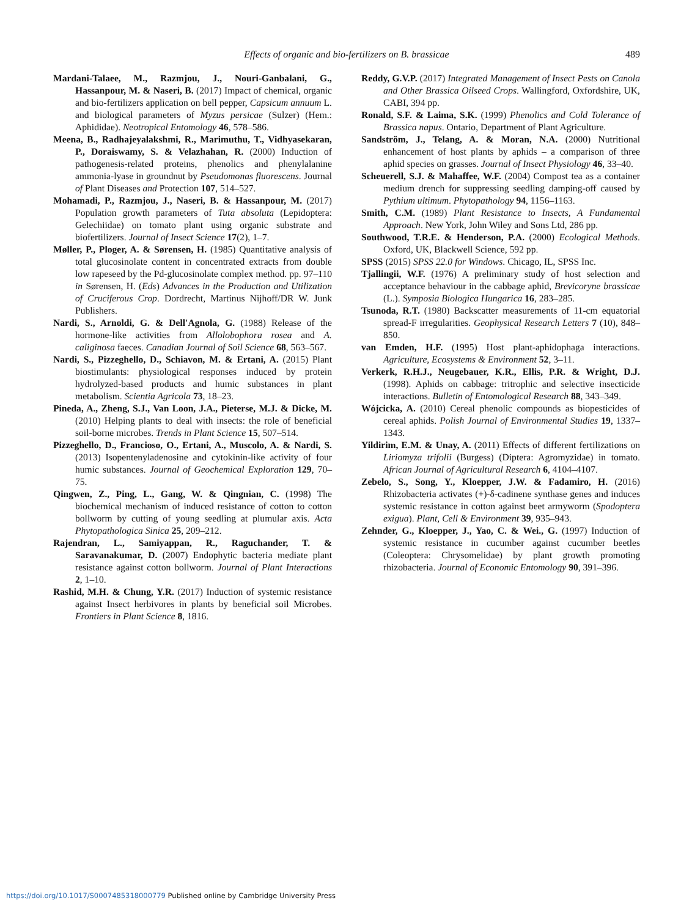Effects of organic and bio-fertilizers on B. brassicae 489
Mardani-Talaee, M., Razmjou, J., Nouri-Ganbalani, G., Hassanpour, M. & Naseri, B. (2017) Impact of chemical, organic and bio-fertilizers application on bell pepper, Capsicum annuum L. and biological parameters of Myzus persicae (Sulzer) (Hem.: Aphididae). Neotropical Entomology 46, 578–586.
Meena, B., Radhajeyalakshmi, R., Marimuthu, T., Vidhyasekaran, P., Doraiswamy, S. & Velazhahan, R. (2000) Induction of pathogenesis-related proteins, phenolics and phenylalanine ammonia-lyase in groundnut by Pseudomonas fluorescens. Journal of Plant Diseases and Protection 107, 514–527.
Mohamadi, P., Razmjou, J., Naseri, B. & Hassanpour, M. (2017) Population growth parameters of Tuta absoluta (Lepidoptera: Gelechiidae) on tomato plant using organic substrate and biofertilizers. Journal of Insect Science 17(2), 1–7.
Møller, P., Ploger, A. & Sørensen, H. (1985) Quantitative analysis of total glucosinolate content in concentrated extracts from double low rapeseed by the Pd-glucosinolate complex method. pp. 97–110 in Sørensen, H. (Eds) Advances in the Production and Utilization of Cruciferous Crop. Dordrecht, Martinus Nijhoff/DR W. Junk Publishers.
Nardi, S., Arnoldi, G. & Dell'Agnola, G. (1988) Release of the hormone-like activities from Allolobophora rosea and A. caliginosa faeces. Canadian Journal of Soil Science 68, 563–567.
Nardi, S., Pizzeghello, D., Schiavon, M. & Ertani, A. (2015) Plant biostimulants: physiological responses induced by protein hydrolyzed-based products and humic substances in plant metabolism. Scientia Agricola 73, 18–23.
Pineda, A., Zheng, S.J., Van Loon, J.A., Pieterse, M.J. & Dicke, M. (2010) Helping plants to deal with insects: the role of beneficial soil-borne microbes. Trends in Plant Science 15, 507–514.
Pizzeghello, D., Francioso, O., Ertani, A., Muscolo, A. & Nardi, S. (2013) Isopentenyladenosine and cytokinin-like activity of four humic substances. Journal of Geochemical Exploration 129, 70–75.
Qingwen, Z., Ping, L., Gang, W. & Qingnian, C. (1998) The biochemical mechanism of induced resistance of cotton to cotton bollworm by cutting of young seedling at plumular axis. Acta Phytopathologica Sinica 25, 209–212.
Rajendran, L., Samiyappan, R., Raguchander, T. & Saravanakumar, D. (2007) Endophytic bacteria mediate plant resistance against cotton bollworm. Journal of Plant Interactions 2, 1–10.
Rashid, M.H. & Chung, Y.R. (2017) Induction of systemic resistance against Insect herbivores in plants by beneficial soil Microbes. Frontiers in Plant Science 8, 1816.
Reddy, G.V.P. (2017) Integrated Management of Insect Pests on Canola and Other Brassica Oilseed Crops. Wallingford, Oxfordshire, UK, CABI, 394 pp.
Ronald, S.F. & Laima, S.K. (1999) Phenolics and Cold Tolerance of Brassica napus. Ontario, Department of Plant Agriculture.
Sandström, J., Telang, A. & Moran, N.A. (2000) Nutritional enhancement of host plants by aphids – a comparison of three aphid species on grasses. Journal of Insect Physiology 46, 33–40.
Scheuerell, S.J. & Mahaffee, W.F. (2004) Compost tea as a container medium drench for suppressing seedling damping-off caused by Pythium ultimum. Phytopathology 94, 1156–1163.
Smith, C.M. (1989) Plant Resistance to Insects, A Fundamental Approach. New York, John Wiley and Sons Ltd, 286 pp.
Southwood, T.R.E. & Henderson, P.A. (2000) Ecological Methods. Oxford, UK, Blackwell Science, 592 pp.
SPSS (2015) SPSS 22.0 for Windows. Chicago, IL, SPSS Inc.
Tjallingii, W.F. (1976) A preliminary study of host selection and acceptance behaviour in the cabbage aphid, Brevicoryne brassicae (L.). Symposia Biologica Hungarica 16, 283–285.
Tsunoda, R.T. (1980) Backscatter measurements of 11-cm equatorial spread-F irregularities. Geophysical Research Letters 7 (10), 848–850.
van Emden, H.F. (1995) Host plant-aphidophaga interactions. Agriculture, Ecosystems & Environment 52, 3–11.
Verkerk, R.H.J., Neugebauer, K.R., Ellis, P.R. & Wright, D.J. (1998). Aphids on cabbage: tritrophic and selective insecticide interactions. Bulletin of Entomological Research 88, 343–349.
Wójcicka, A. (2010) Cereal phenolic compounds as biopesticides of cereal aphids. Polish Journal of Environmental Studies 19, 1337–1343.
Yildirim, E.M. & Unay, A. (2011) Effects of different fertilizations on Liriomyza trifolii (Burgess) (Diptera: Agromyzidae) in tomato. African Journal of Agricultural Research 6, 4104–4107.
Zebelo, S., Song, Y., Kloepper, J.W. & Fadamiro, H. (2016) Rhizobacteria activates (+)-δ-cadinene synthase genes and induces systemic resistance in cotton against beet armyworm (Spodoptera exigua). Plant, Cell & Environment 39, 935–943.
Zehnder, G., Kloepper, J., Yao, C. & Wei., G. (1997) Induction of systemic resistance in cucumber against cucumber beetles (Coleoptera: Chrysomelidae) by plant growth promoting rhizobacteria. Journal of Economic Entomology 90, 391–396.
https://doi.org/10.1017/S0007485318000779 Published online by Cambridge University Press